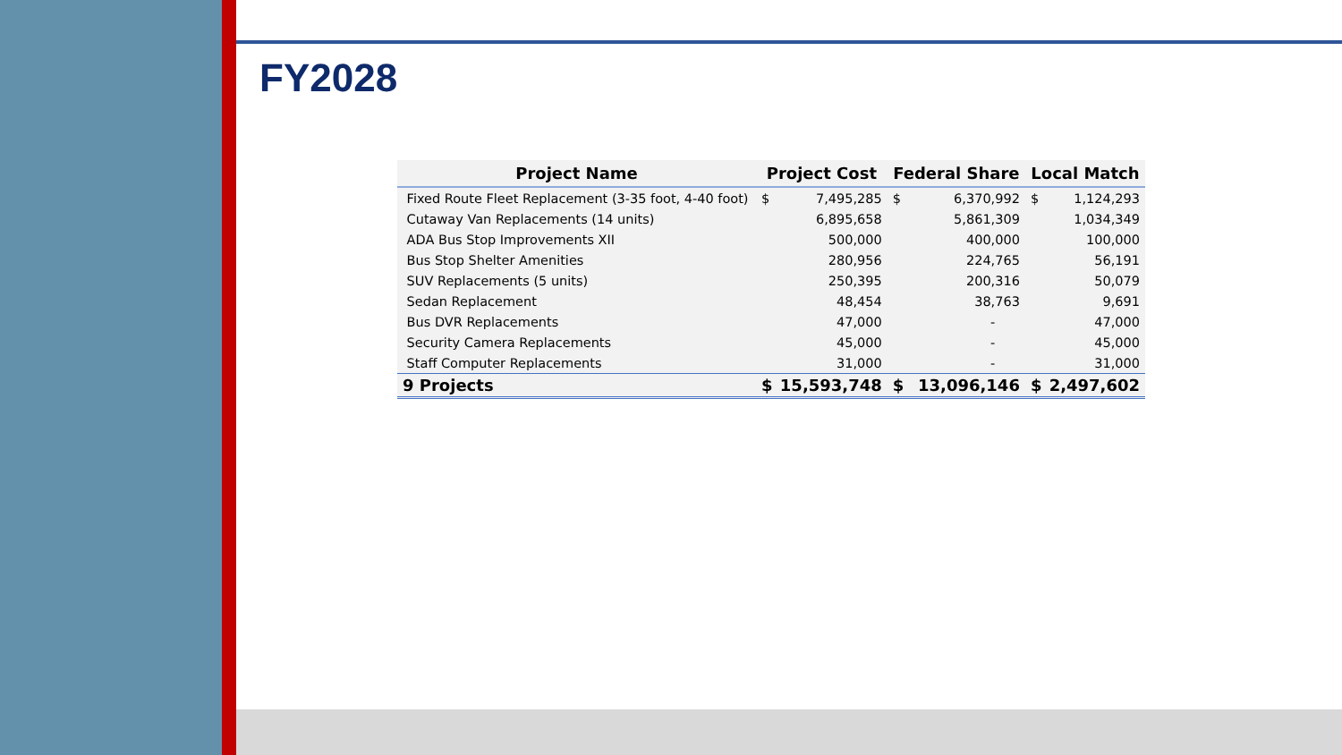FY2028
| Project Name | Project Cost | | Federal Share | | Local Match | |
| --- | --- | --- | --- | --- | --- | --- |
| Fixed Route Fleet Replacement (3-35 foot, 4-40 foot) | $ | 7,495,285 | $ | 6,370,992 | $ | 1,124,293 |
| Cutaway Van Replacements (14 units) | | 6,895,658 | | 5,861,309 | | 1,034,349 |
| ADA Bus Stop Improvements XII | | 500,000 | | 400,000 | | 100,000 |
| Bus Stop Shelter Amenities | | 280,956 | | 224,765 | | 56,191 |
| SUV Replacements (5 units) | | 250,395 | | 200,316 | | 50,079 |
| Sedan Replacement | | 48,454 | | 38,763 | | 9,691 |
| Bus DVR Replacements | | 47,000 | | - | | 47,000 |
| Security Camera Replacements | | 45,000 | | - | | 45,000 |
| Staff Computer Replacements | | 31,000 | | - | | 31,000 |
| 9 Projects | $ | 15,593,748 | $ | 13,096,146 | $ | 2,497,602 |